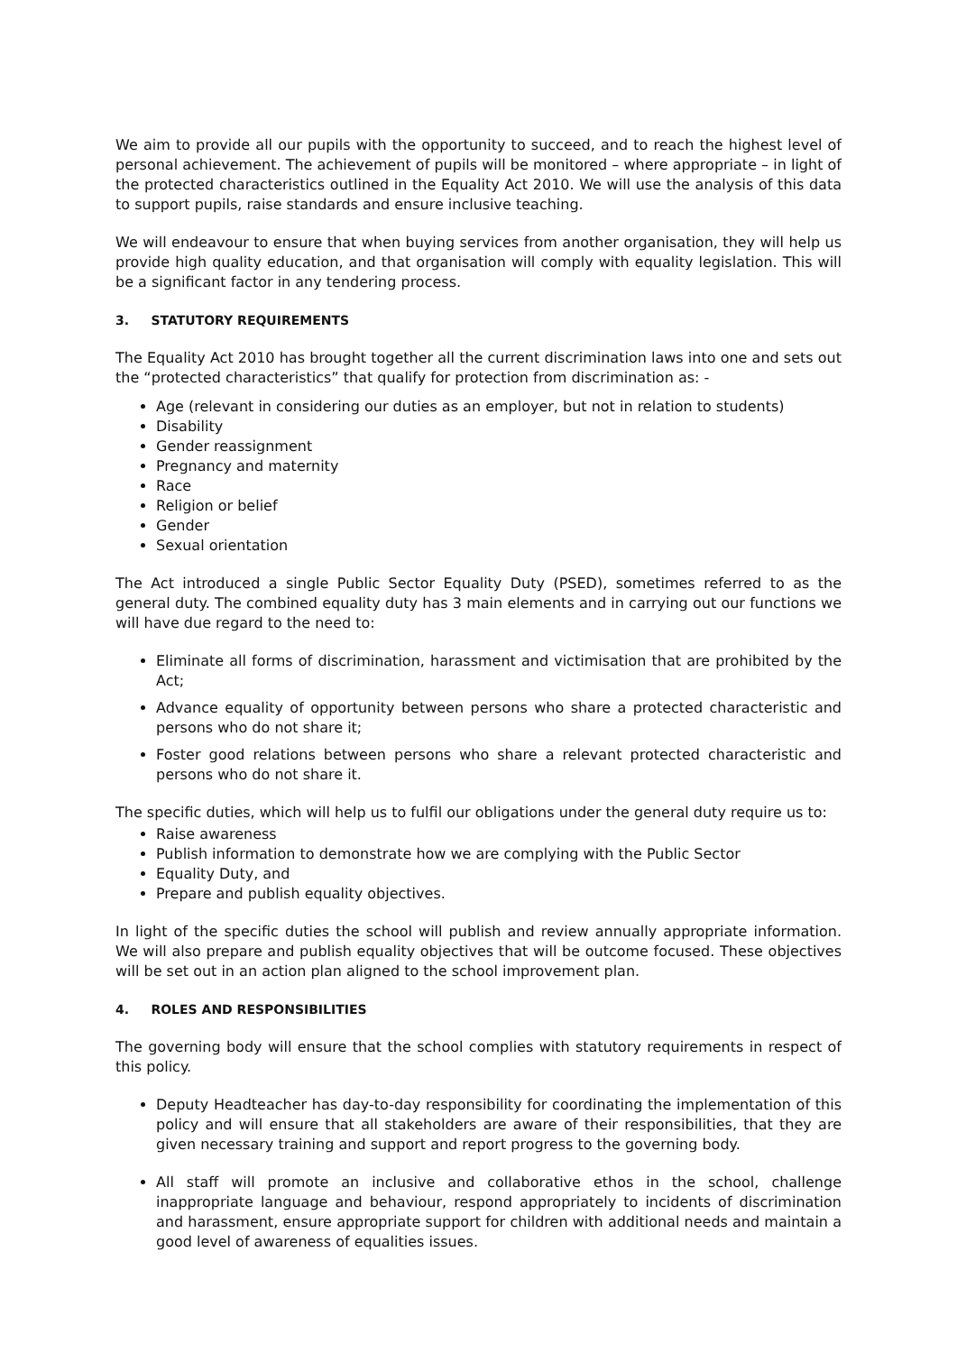We aim to provide all our pupils with the opportunity to succeed, and to reach the highest level of personal achievement. The achievement of pupils will be monitored – where appropriate – in light of the protected characteristics outlined in the Equality Act 2010. We will use the analysis of this data to support pupils, raise standards and ensure inclusive teaching.
We will endeavour to ensure that when buying services from another organisation, they will help us provide high quality education, and that organisation will comply with equality legislation. This will be a significant factor in any tendering process.
3. STATUTORY REQUIREMENTS
The Equality Act 2010 has brought together all the current discrimination laws into one and sets out the “protected characteristics” that qualify for protection from discrimination as: -
Age (relevant in considering our duties as an employer, but not in relation to students)
Disability
Gender reassignment
Pregnancy and maternity
Race
Religion or belief
Gender
Sexual orientation
The Act introduced a single Public Sector Equality Duty (PSED), sometimes referred to as the general duty. The combined equality duty has 3 main elements and in carrying out our functions we will have due regard to the need to:
Eliminate all forms of discrimination, harassment and victimisation that are prohibited by the Act;
Advance equality of opportunity between persons who share a protected characteristic and persons who do not share it;
Foster good relations between persons who share a relevant protected characteristic and persons who do not share it.
The specific duties, which will help us to fulfil our obligations under the general duty require us to:
Raise awareness
Publish information to demonstrate how we are complying with the Public Sector
Equality Duty, and
Prepare and publish equality objectives.
In light of the specific duties the school will publish and review annually appropriate information. We will also prepare and publish equality objectives that will be outcome focused. These objectives will be set out in an action plan aligned to the school improvement plan.
4. ROLES AND RESPONSIBILITIES
The governing body will ensure that the school complies with statutory requirements in respect of this policy.
Deputy Headteacher has day-to-day responsibility for coordinating the implementation of this policy and will ensure that all stakeholders are aware of their responsibilities, that they are given necessary training and support and report progress to the governing body.
All staff will promote an inclusive and collaborative ethos in the school, challenge inappropriate language and behaviour, respond appropriately to incidents of discrimination and harassment, ensure appropriate support for children with additional needs and maintain a good level of awareness of equalities issues.